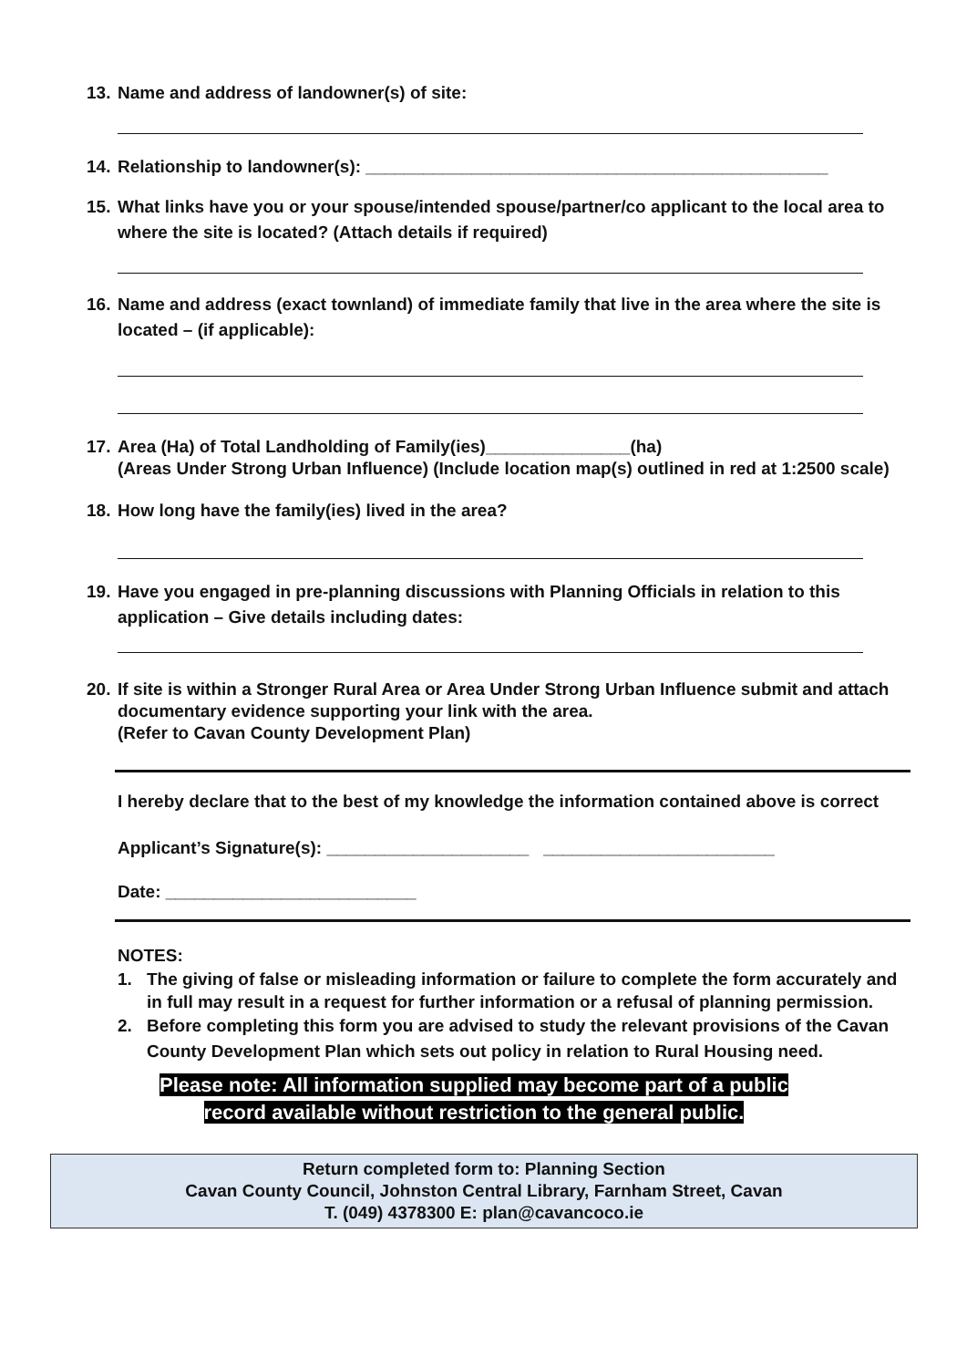13. Name and address of landowner(s) of site:
14. Relationship to landowner(s): ________________________________________________
15. What links have you or your spouse/intended spouse/partner/co applicant to the local area to where the site is located? (Attach details if required)
16. Name and address (exact townland) of immediate family that live in the area where the site is located – (if applicable):
17. Area (Ha) of Total Landholding of Family(ies)_______________(ha)
(Areas Under Strong Urban Influence) (Include location map(s) outlined in red at 1:2500 scale)
18. How long have the family(ies) lived in the area?
19. Have you engaged in pre-planning discussions with Planning Officials in relation to this application – Give details including dates:
20. If site is within a Stronger Rural Area or Area Under Strong Urban Influence submit and attach documentary evidence supporting your link with the area.
(Refer to Cavan County Development Plan)
I hereby declare that to the best of my knowledge the information contained above is correct
Applicant’s Signature(s): _____________________ ________________________
Date: __________________________
NOTES:
1. The giving of false or misleading information or failure to complete the form accurately and in full may result in a request for further information or a refusal of planning permission.
2. Before completing this form you are advised to study the relevant provisions of the Cavan County Development Plan which sets out policy in relation to Rural Housing need.
Please note: All information supplied may become part of a public
record available without restriction to the general public.
Return completed form to: Planning Section
Cavan County Council, Johnston Central Library, Farnham Street, Cavan
T. (049) 4378300 E: plan@cavancoco.ie